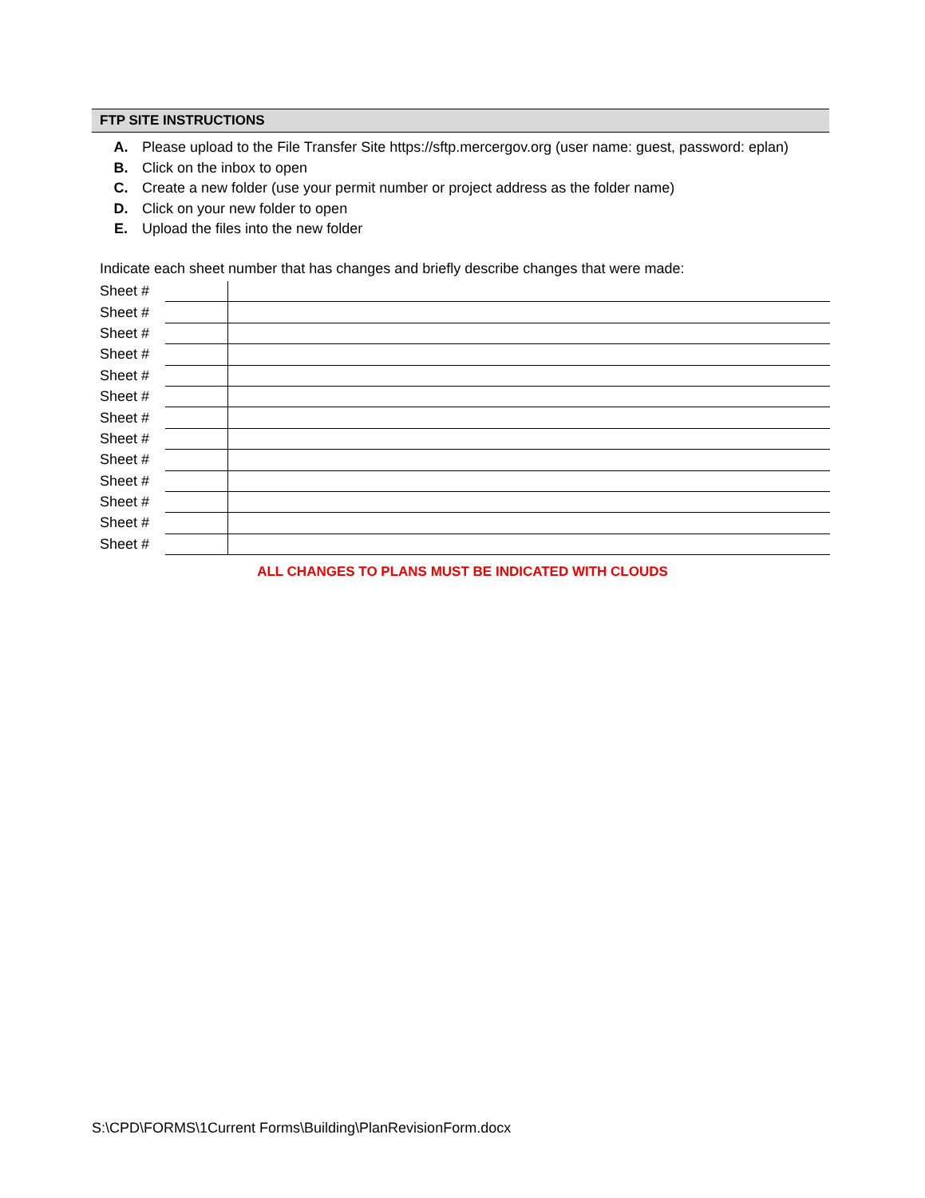FTP SITE INSTRUCTIONS
A. Please upload to the File Transfer Site https://sftp.mercergov.org (user name: guest, password: eplan)
B. Click on the inbox to open
C. Create a new folder (use your permit number or project address as the folder name)
D. Click on your new folder to open
E. Upload the files into the new folder
Indicate each sheet number that has changes and briefly describe changes that were made:
| Sheet # | | |
| Sheet # | | |
| Sheet # | | |
| Sheet # | | |
| Sheet # | | |
| Sheet # | | |
| Sheet # | | |
| Sheet # | | |
| Sheet # | | |
| Sheet # | | |
| Sheet # | | |
| Sheet # | | |
| Sheet # | | |
ALL CHANGES TO PLANS MUST BE INDICATED WITH CLOUDS
S:\CPD\FORMS\1Current Forms\Building\PlanRevisionForm.docx